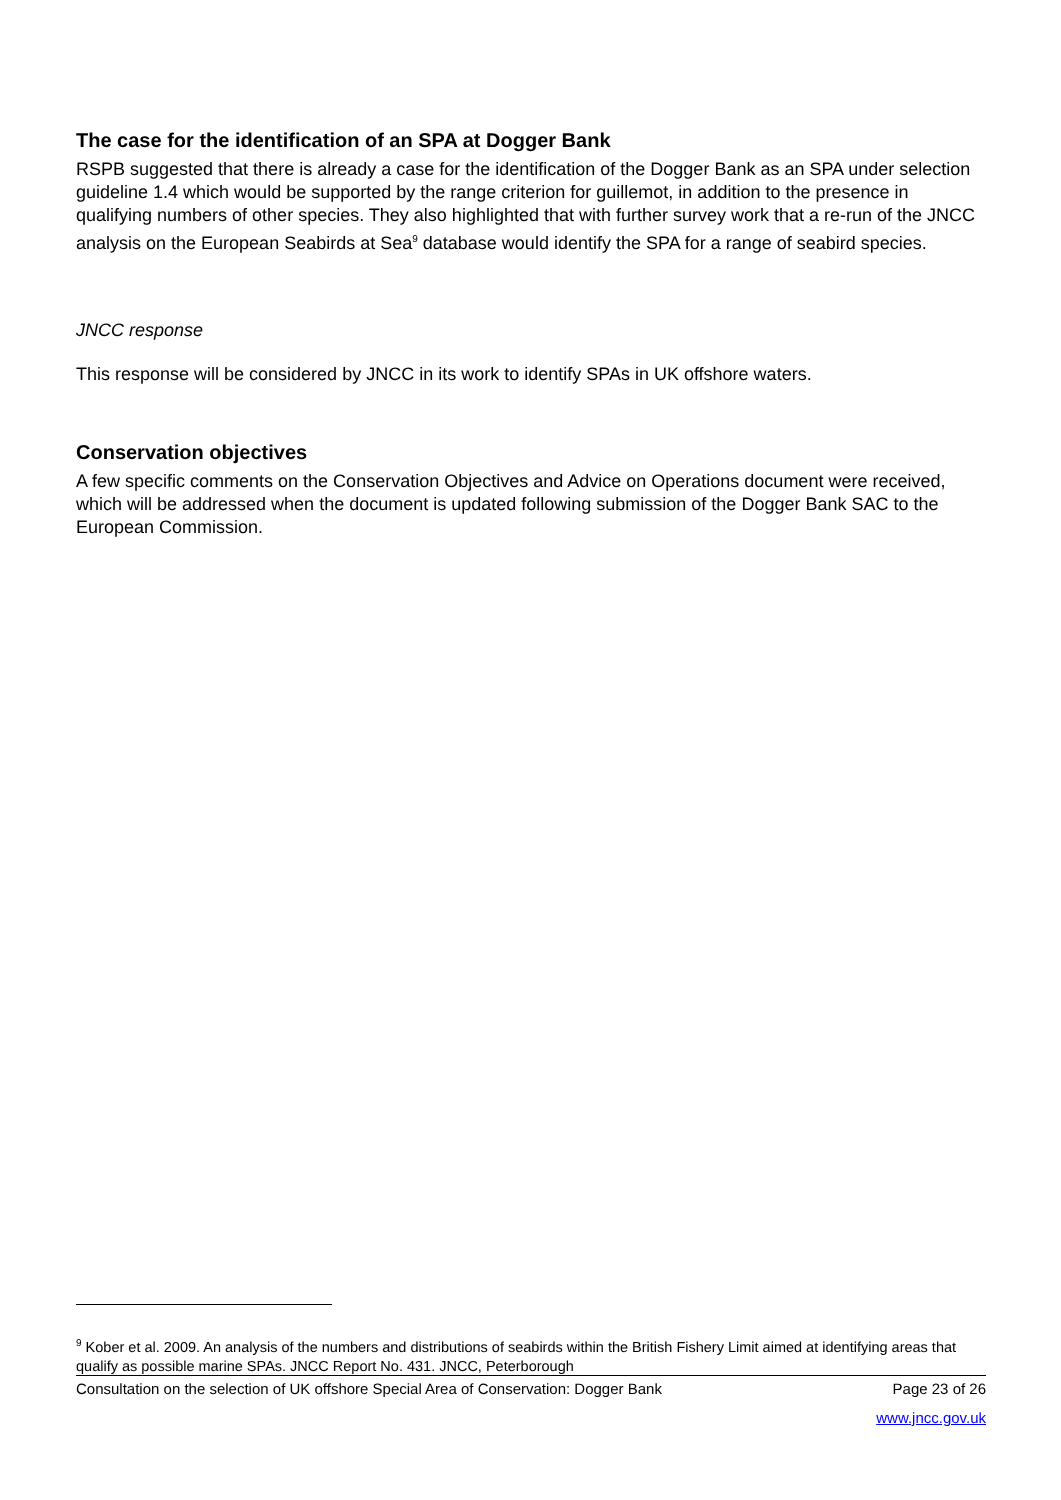The case for the identification of an SPA at Dogger Bank
RSPB suggested that there is already a case for the identification of the Dogger Bank as an SPA under selection guideline 1.4 which would be supported by the range criterion for guillemot, in addition to the presence in qualifying numbers of other species. They also highlighted that with further survey work that a re-run of the JNCC analysis on the European Seabirds at Sea<sup>9</sup> database would identify the SPA for a range of seabird species.
JNCC response
This response will be considered by JNCC in its work to identify SPAs in UK offshore waters.
Conservation objectives
A few specific comments on the Conservation Objectives and Advice on Operations document were received, which will be addressed when the document is updated following submission of the Dogger Bank SAC to the European Commission.
<sup>9</sup> Kober et al. 2009. An analysis of the numbers and distributions of seabirds within the British Fishery Limit aimed at identifying areas that qualify as possible marine SPAs. JNCC Report No. 431. JNCC, Peterborough
Consultation on the selection of UK offshore Special Area of Conservation: Dogger Bank Page 23 of 26
www.jncc.gov.uk